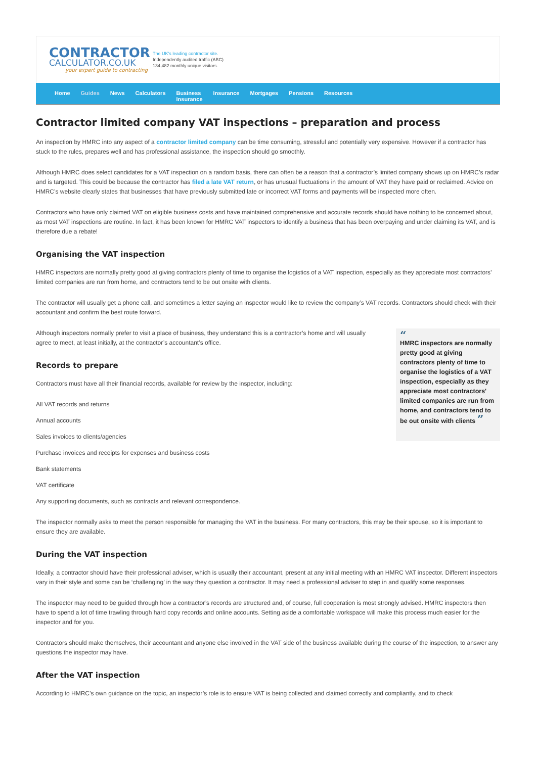CONTRACTOR
CALCULATOR.CO.UK
your expert guide to contracting
The UK's leading contractor site.
Independently audited traffic (ABC)
134,482 monthly unique visitors.
Home Guides News Calculators Business
Insurance Insurance Mortgages Pensions Resources
Contractor limited company VAT inspections – preparation and process
An inspection by HMRC into any aspect of a contractor limited company can be time consuming, stressful and potentially very expensive. However if a contractor has stuck to the rules, prepares well and has professional assistance, the inspection should go smoothly.
Although HMRC does select candidates for a VAT inspection on a random basis, there can often be a reason that a contractor’s limited company shows up on HMRC’s radar and is targeted. This could be because the contractor has filed a late VAT return, or has unusual fluctuations in the amount of VAT they have paid or reclaimed. Advice on HMRC’s website clearly states that businesses that have previously submitted late or incorrect VAT forms and payments will be inspected more often.
Contractors who have only claimed VAT on eligible business costs and have maintained comprehensive and accurate records should have nothing to be concerned about, as most VAT inspections are routine. In fact, it has been known for HMRC VAT inspectors to identify a business that has been overpaying and under claiming its VAT, and is therefore due a rebate!
Organising the VAT inspection
HMRC inspectors are normally pretty good at giving contractors plenty of time to organise the logistics of a VAT inspection, especially as they appreciate most contractors’ limited companies are run from home, and contractors tend to be out onsite with clients.
The contractor will usually get a phone call, and sometimes a letter saying an inspector would like to review the company’s VAT records. Contractors should check with their accountant and confirm the best route forward.
“
HMRC inspectors are normally pretty good at giving contractors plenty of time to organise the logistics of a VAT inspection, especially as they appreciate most contractors' limited companies are run from home, and contractors tend to be out onsite with clients ”
Although inspectors normally prefer to visit a place of business, they understand this is a contractor’s home and will usually agree to meet, at least initially, at the contractor’s accountant’s office.
Records to prepare
Contractors must have all their financial records, available for review by the inspector, including:
All VAT records and returns
Annual accounts
Sales invoices to clients/agencies
Purchase invoices and receipts for expenses and business costs
Bank statements
VAT certificate
Any supporting documents, such as contracts and relevant correspondence.
The inspector normally asks to meet the person responsible for managing the VAT in the business. For many contractors, this may be their spouse, so it is important to ensure they are available.
During the VAT inspection
Ideally, a contractor should have their professional adviser, which is usually their accountant, present at any initial meeting with an HMRC VAT inspector. Different inspectors vary in their style and some can be ‘challenging’ in the way they question a contractor. It may need a professional adviser to step in and qualify some responses.
The inspector may need to be guided through how a contractor’s records are structured and, of course, full cooperation is most strongly advised. HMRC inspectors then have to spend a lot of time trawling through hard copy records and online accounts. Setting aside a comfortable workspace will make this process much easier for the inspector and for you.
Contractors should make themselves, their accountant and anyone else involved in the VAT side of the business available during the course of the inspection, to answer any questions the inspector may have.
After the VAT inspection
According to HMRC’s own guidance on the topic, an inspector’s role is to ensure VAT is being collected and claimed correctly and compliantly, and to check